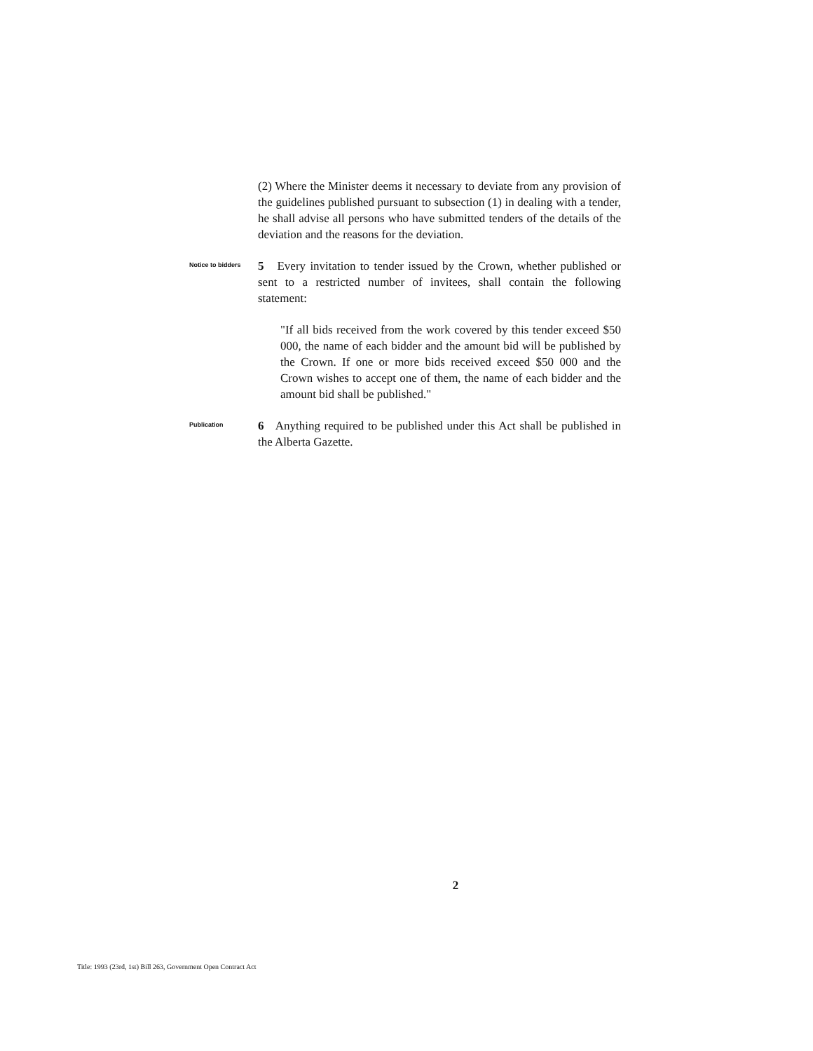(2) Where the Minister deems it necessary to deviate from any provision of the guidelines published pursuant to subsection (1) in dealing with a tender, he shall advise all persons who have submitted tenders of the details of the deviation and the reasons for the deviation.
Notice to bidders
5 Every invitation to tender issued by the Crown, whether published or sent to a restricted number of invitees, shall contain the following statement:
"If all bids received from the work covered by this tender exceed $50 000, the name of each bidder and the amount bid will be published by the Crown. If one or more bids received exceed $50 000 and the Crown wishes to accept one of them, the name of each bidder and the amount bid shall be published."
Publication
6 Anything required to be published under this Act shall be published in the Alberta Gazette.
2
Title: 1993 (23rd, 1st) Bill 263, Government Open Contract Act